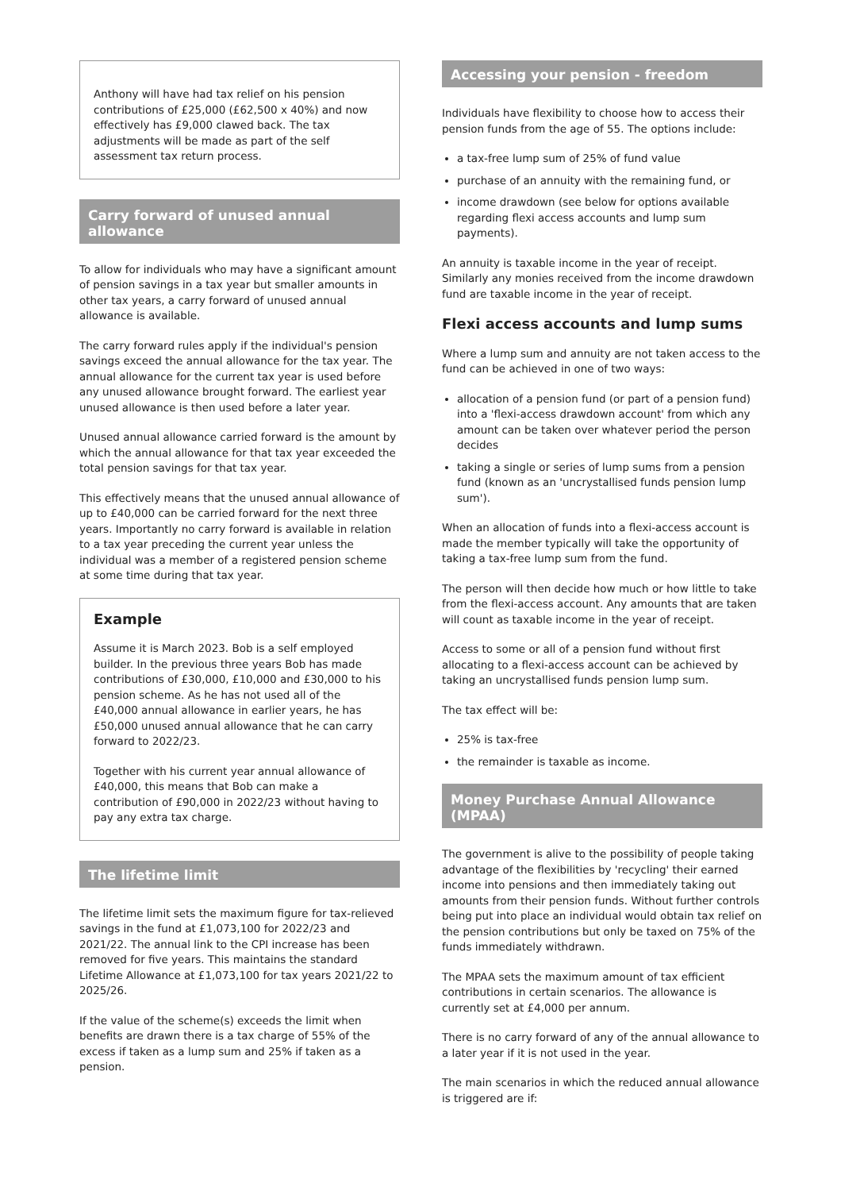Anthony will have had tax relief on his pension contributions of £25,000 (£62,500 x 40%) and now effectively has £9,000 clawed back. The tax adjustments will be made as part of the self assessment tax return process.
Carry forward of unused annual allowance
To allow for individuals who may have a significant amount of pension savings in a tax year but smaller amounts in other tax years, a carry forward of unused annual allowance is available.
The carry forward rules apply if the individual's pension savings exceed the annual allowance for the tax year. The annual allowance for the current tax year is used before any unused allowance brought forward. The earliest year unused allowance is then used before a later year.
Unused annual allowance carried forward is the amount by which the annual allowance for that tax year exceeded the total pension savings for that tax year.
This effectively means that the unused annual allowance of up to £40,000 can be carried forward for the next three years. Importantly no carry forward is available in relation to a tax year preceding the current year unless the individual was a member of a registered pension scheme at some time during that tax year.
Example
Assume it is March 2023. Bob is a self employed builder. In the previous three years Bob has made contributions of £30,000, £10,000 and £30,000 to his pension scheme. As he has not used all of the £40,000 annual allowance in earlier years, he has £50,000 unused annual allowance that he can carry forward to 2022/23.
Together with his current year annual allowance of £40,000, this means that Bob can make a contribution of £90,000 in 2022/23 without having to pay any extra tax charge.
The lifetime limit
The lifetime limit sets the maximum figure for tax-relieved savings in the fund at £1,073,100 for 2022/23 and 2021/22. The annual link to the CPI increase has been removed for five years. This maintains the standard Lifetime Allowance at £1,073,100 for tax years 2021/22 to 2025/26.
If the value of the scheme(s) exceeds the limit when benefits are drawn there is a tax charge of 55% of the excess if taken as a lump sum and 25% if taken as a pension.
Accessing your pension - freedom
Individuals have flexibility to choose how to access their pension funds from the age of 55. The options include:
a tax-free lump sum of 25% of fund value
purchase of an annuity with the remaining fund, or
income drawdown (see below for options available regarding flexi access accounts and lump sum payments).
An annuity is taxable income in the year of receipt. Similarly any monies received from the income drawdown fund are taxable income in the year of receipt.
Flexi access accounts and lump sums
Where a lump sum and annuity are not taken access to the fund can be achieved in one of two ways:
allocation of a pension fund (or part of a pension fund) into a 'flexi-access drawdown account' from which any amount can be taken over whatever period the person decides
taking a single or series of lump sums from a pension fund (known as an 'uncrystallised funds pension lump sum').
When an allocation of funds into a flexi-access account is made the member typically will take the opportunity of taking a tax-free lump sum from the fund.
The person will then decide how much or how little to take from the flexi-access account. Any amounts that are taken will count as taxable income in the year of receipt.
Access to some or all of a pension fund without first allocating to a flexi-access account can be achieved by taking an uncrystallised funds pension lump sum.
The tax effect will be:
25% is tax-free
the remainder is taxable as income.
Money Purchase Annual Allowance (MPAA)
The government is alive to the possibility of people taking advantage of the flexibilities by 'recycling' their earned income into pensions and then immediately taking out amounts from their pension funds. Without further controls being put into place an individual would obtain tax relief on the pension contributions but only be taxed on 75% of the funds immediately withdrawn.
The MPAA sets the maximum amount of tax efficient contributions in certain scenarios. The allowance is currently set at £4,000 per annum.
There is no carry forward of any of the annual allowance to a later year if it is not used in the year.
The main scenarios in which the reduced annual allowance is triggered are if: